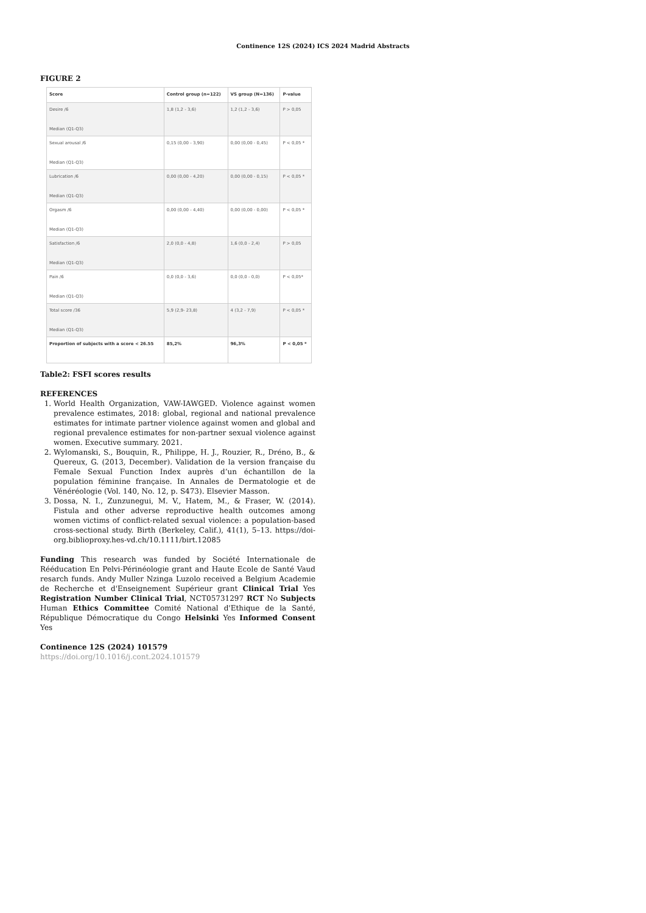Continence 12S (2024) ICS 2024 Madrid Abstracts
FIGURE 2
| Score | Control group (n=122) | VS group (N=136) | P-value |
| --- | --- | --- | --- |
| Desire /6 Median (Q1-Q3) | 1,8 (1,2 - 3,6) | 1,2 (1,2 - 3,6) | P > 0,05 |
| Sexual arousal /6 Median (Q1-Q3) | 0,15 (0,00 - 3,90) | 0,00 (0,00 - 0,45) | P < 0,05 * |
| Lubrication /6 Median (Q1-Q3) | 0,00 (0,00 - 4,20) | 0,00 (0,00 - 0,15) | P < 0,05 * |
| Orgasm /6 Median (Q1-Q3) | 0,00 (0,00 - 4,40) | 0,00 (0,00 - 0,00) | P < 0,05 * |
| Satisfaction /6 Median (Q1-Q3) | 2,0 (0,0 - 4,8) | 1,6 (0,0 - 2,4) | P > 0,05 |
| Pain /6 Median (Q1-Q3) | 0,0 (0,0 - 3,6) | 0,0 (0,0 - 0,0) | P < 0,05* |
| Total score /36 Median (Q1-Q3) | 5,9 (2,9- 23,8) | 4 (3,2 - 7,9) | P < 0,05 * |
| Proportion of subjects with a score < 26.55 | 85,2% | 96,3% | P < 0,05 * |
Table2: FSFI scores results
REFERENCES
1. World Health Organization, VAW-IAWGED. Violence against women prevalence estimates, 2018: global, regional and national prevalence estimates for intimate partner violence against women and global and regional prevalence estimates for non-partner sexual violence against women. Executive summary. 2021.
2. Wylomanski, S., Bouquin, R., Philippe, H. J., Rouzier, R., Dréno, B., & Quereux, G. (2013, December). Validation de la version française du Female Sexual Function Index auprès d’un échantillon de la population féminine française. In Annales de Dermatologie et de Vénéréologie (Vol. 140, No. 12, p. S473). Elsevier Masson.
3. Dossa, N. I., Zunzunegui, M. V., Hatem, M., & Fraser, W. (2014). Fistula and other adverse reproductive health outcomes among women victims of conflict-related sexual violence: a population-based cross-sectional study. Birth (Berkeley, Calif.), 41(1), 5–13. https://doi-org.biblioproxy.hes-vd.ch/10.1111/birt.12085
Funding This research was funded by Société Internationale de Rééducation En Pelvi-Périnéologie grant and Haute Ecole de Santé Vaud resarch funds. Andy Muller Nzinga Luzolo received a Belgium Academie de Recherche et d'Enseignement Supérieur grant Clinical Trial Yes Registration Number Clinical Trial, NCT05731297 RCT No Subjects Human Ethics Committee Comité National d'Ethique de la Santé, République Démocratique du Congo Helsinki Yes Informed Consent Yes
Continence 12S (2024) 101579
https://doi.org/10.1016/j.cont.2024.101579